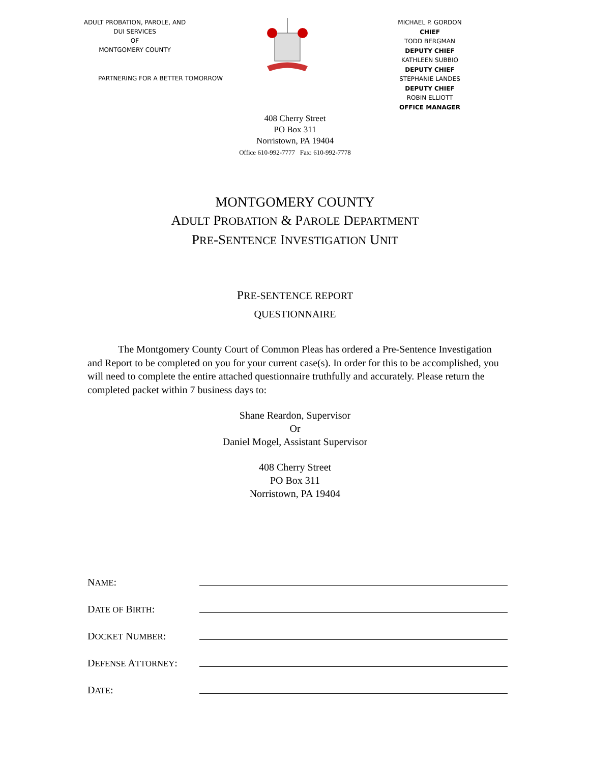ADULT PROBATION, PAROLE, AND
DUI SERVICES
OF
MONTGOMERY COUNTY
PARTNERING FOR A BETTER TOMORROW
MICHAEL P. GORDON
CHIEF
TODD BERGMAN
DEPUTY CHIEF
KATHLEEN SUBBIO
DEPUTY CHIEF
STEPHANIE LANDES
DEPUTY CHIEF
ROBIN ELLIOTT
OFFICE MANAGER
408 Cherry Street
PO Box 311
Norristown, PA 19404
Office 610-992-7777 Fax: 610-992-7778
MONTGOMERY COUNTY
ADULT PROBATION & PAROLE DEPARTMENT
PRE-SENTENCE INVESTIGATION UNIT
PRE-SENTENCE REPORT
QUESTIONNAIRE
   The Montgomery County Court of Common Pleas has ordered a Pre-Sentence Investigation and Report to be completed on you for your current case(s). In order for this to be accomplished, you will need to complete the entire attached questionnaire truthfully and accurately. Please return the completed packet within 7 business days to:
Shane Reardon, Supervisor
Or
Daniel Mogel, Assistant Supervisor
408 Cherry Street
PO Box 311
Norristown, PA 19404
NAME:
DATE OF BIRTH:
DOCKET NUMBER:
DEFENSE ATTORNEY:
DATE: